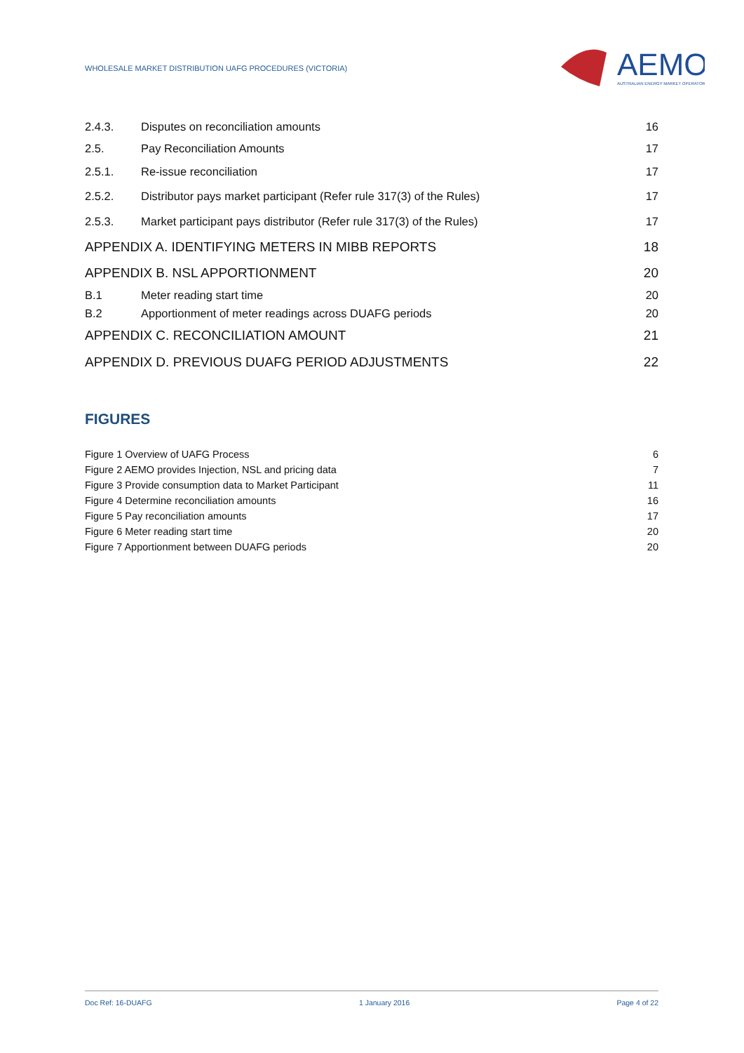WHOLESALE MARKET DISTRIBUTION UAFG PROCEDURES (VICTORIA)
AEMO
AUSTRALIAN ENERGY MARKET OPERATOR
2.4.3. Disputes on reconciliation amounts 16
2.5. Pay Reconciliation Amounts 17
2.5.1. Re-issue reconciliation 17
2.5.2. Distributor pays market participant (Refer rule 317(3) of the Rules) 17
2.5.3. Market participant pays distributor (Refer rule 317(3) of the Rules) 17
APPENDIX A. IDENTIFYING METERS IN MIBB REPORTS 18
APPENDIX B. NSL APPORTIONMENT 20
B.1 Meter reading start time 20
B.2 Apportionment of meter readings across DUAFG periods 20
APPENDIX C. RECONCILIATION AMOUNT 21
APPENDIX D. PREVIOUS DUAFG PERIOD ADJUSTMENTS 22
FIGURES
Figure 1 Overview of UAFG Process 6
Figure 2 AEMO provides Injection, NSL and pricing data 7
Figure 3 Provide consumption data to Market Participant 11
Figure 4 Determine reconciliation amounts 16
Figure 5 Pay reconciliation amounts 17
Figure 6 Meter reading start time 20
Figure 7 Apportionment between DUAFG periods 20
Doc Ref: 16-DUAFG 1 January 2016 Page 4 of 22